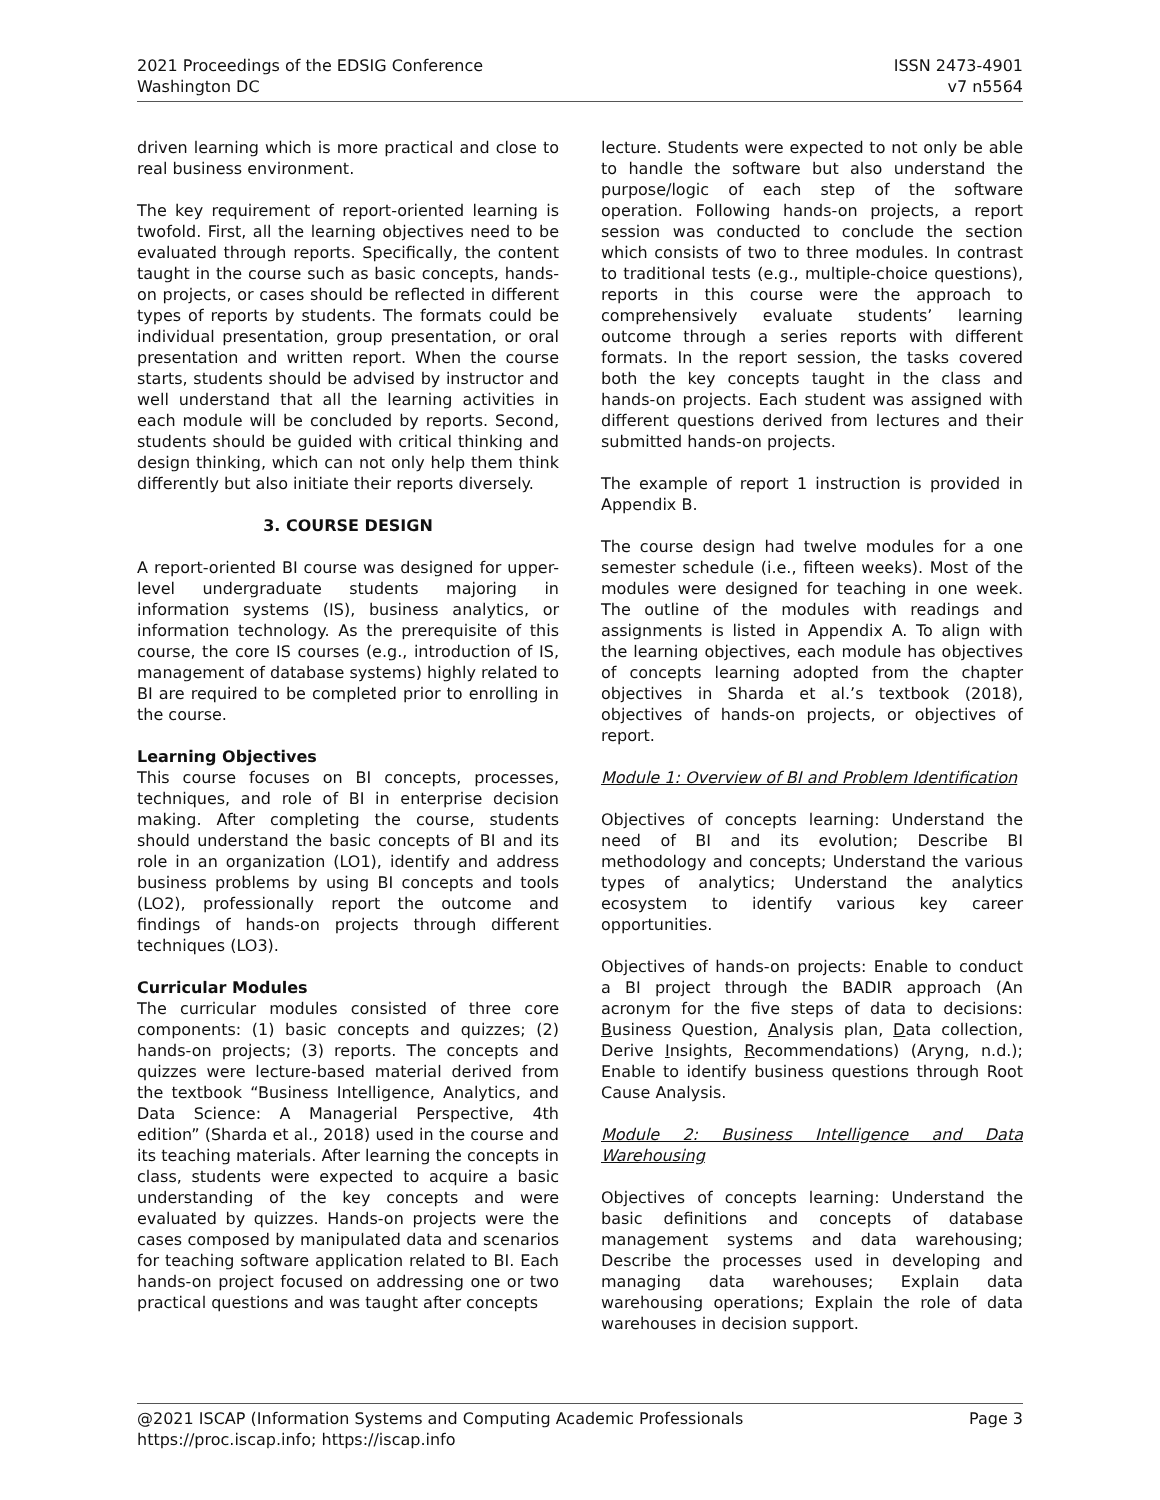2021 Proceedings of the EDSIG Conference
Washington DC
ISSN 2473-4901
v7 n5564
driven learning which is more practical and close to real business environment.
The key requirement of report-oriented learning is twofold. First, all the learning objectives need to be evaluated through reports. Specifically, the content taught in the course such as basic concepts, hands-on projects, or cases should be reflected in different types of reports by students. The formats could be individual presentation, group presentation, or oral presentation and written report. When the course starts, students should be advised by instructor and well understand that all the learning activities in each module will be concluded by reports. Second, students should be guided with critical thinking and design thinking, which can not only help them think differently but also initiate their reports diversely.
3. COURSE DESIGN
A report-oriented BI course was designed for upper-level undergraduate students majoring in information systems (IS), business analytics, or information technology. As the prerequisite of this course, the core IS courses (e.g., introduction of IS, management of database systems) highly related to BI are required to be completed prior to enrolling in the course.
Learning Objectives
This course focuses on BI concepts, processes, techniques, and role of BI in enterprise decision making. After completing the course, students should understand the basic concepts of BI and its role in an organization (LO1), identify and address business problems by using BI concepts and tools (LO2), professionally report the outcome and findings of hands-on projects through different techniques (LO3).
Curricular Modules
The curricular modules consisted of three core components: (1) basic concepts and quizzes; (2) hands-on projects; (3) reports. The concepts and quizzes were lecture-based material derived from the textbook “Business Intelligence, Analytics, and Data Science: A Managerial Perspective, 4th edition” (Sharda et al., 2018) used in the course and its teaching materials. After learning the concepts in class, students were expected to acquire a basic understanding of the key concepts and were evaluated by quizzes. Hands-on projects were the cases composed by manipulated data and scenarios for teaching software application related to BI. Each hands-on project focused on addressing one or two practical questions and was taught after concepts
lecture. Students were expected to not only be able to handle the software but also understand the purpose/logic of each step of the software operation. Following hands-on projects, a report session was conducted to conclude the section which consists of two to three modules. In contrast to traditional tests (e.g., multiple-choice questions), reports in this course were the approach to comprehensively evaluate students’ learning outcome through a series reports with different formats. In the report session, the tasks covered both the key concepts taught in the class and hands-on projects. Each student was assigned with different questions derived from lectures and their submitted hands-on projects.
The example of report 1 instruction is provided in Appendix B.
The course design had twelve modules for a one semester schedule (i.e., fifteen weeks). Most of the modules were designed for teaching in one week. The outline of the modules with readings and assignments is listed in Appendix A. To align with the learning objectives, each module has objectives of concepts learning adopted from the chapter objectives in Sharda et al.’s textbook (2018), objectives of hands-on projects, or objectives of report.
Module 1: Overview of BI and Problem Identification
Objectives of concepts learning: Understand the need of BI and its evolution; Describe BI methodology and concepts; Understand the various types of analytics; Understand the analytics ecosystem to identify various key career opportunities.
Objectives of hands-on projects: Enable to conduct a BI project through the BADIR approach (An acronym for the five steps of data to decisions: Business Question, Analysis plan, Data collection, Derive Insights, Recommendations) (Aryng, n.d.); Enable to identify business questions through Root Cause Analysis.
Module 2: Business Intelligence and Data Warehousing
Objectives of concepts learning: Understand the basic definitions and concepts of database management systems and data warehousing; Describe the processes used in developing and managing data warehouses; Explain data warehousing operations; Explain the role of data warehouses in decision support.
@2021 ISCAP (Information Systems and Computing Academic Professionals
https://proc.iscap.info; https://iscap.info
Page 3